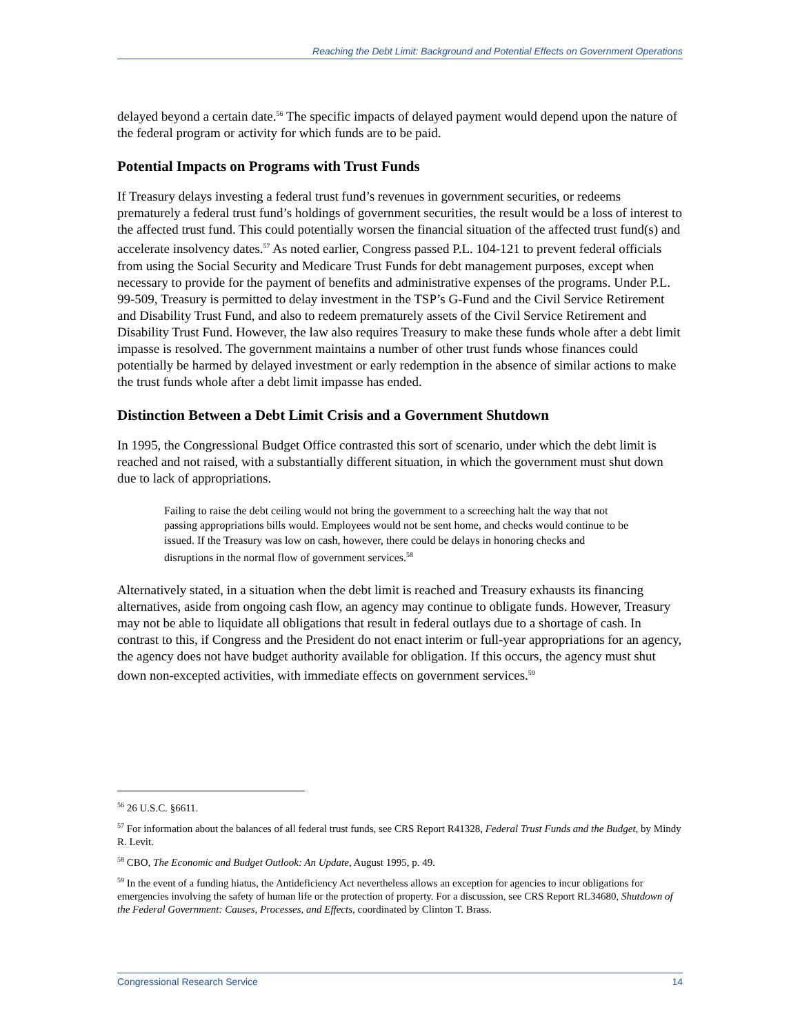Reaching the Debt Limit: Background and Potential Effects on Government Operations
delayed beyond a certain date.<sup>56</sup> The specific impacts of delayed payment would depend upon the nature of the federal program or activity for which funds are to be paid.
Potential Impacts on Programs with Trust Funds
If Treasury delays investing a federal trust fund’s revenues in government securities, or redeems prematurely a federal trust fund’s holdings of government securities, the result would be a loss of interest to the affected trust fund. This could potentially worsen the financial situation of the affected trust fund(s) and accelerate insolvency dates.<sup>57</sup> As noted earlier, Congress passed P.L. 104-121 to prevent federal officials from using the Social Security and Medicare Trust Funds for debt management purposes, except when necessary to provide for the payment of benefits and administrative expenses of the programs. Under P.L. 99-509, Treasury is permitted to delay investment in the TSP’s G-Fund and the Civil Service Retirement and Disability Trust Fund, and also to redeem prematurely assets of the Civil Service Retirement and Disability Trust Fund. However, the law also requires Treasury to make these funds whole after a debt limit impasse is resolved. The government maintains a number of other trust funds whose finances could potentially be harmed by delayed investment or early redemption in the absence of similar actions to make the trust funds whole after a debt limit impasse has ended.
Distinction Between a Debt Limit Crisis and a Government Shutdown
In 1995, the Congressional Budget Office contrasted this sort of scenario, under which the debt limit is reached and not raised, with a substantially different situation, in which the government must shut down due to lack of appropriations.
Failing to raise the debt ceiling would not bring the government to a screeching halt the way that not passing appropriations bills would. Employees would not be sent home, and checks would continue to be issued. If the Treasury was low on cash, however, there could be delays in honoring checks and disruptions in the normal flow of government services.<sup>58</sup>
Alternatively stated, in a situation when the debt limit is reached and Treasury exhausts its financing alternatives, aside from ongoing cash flow, an agency may continue to obligate funds. However, Treasury may not be able to liquidate all obligations that result in federal outlays due to a shortage of cash. In contrast to this, if Congress and the President do not enact interim or full-year appropriations for an agency, the agency does not have budget authority available for obligation. If this occurs, the agency must shut down non-excepted activities, with immediate effects on government services.<sup>59</sup>
<sup>56</sup> 26 U.S.C. §6611.
<sup>57</sup> For information about the balances of all federal trust funds, see CRS Report R41328, Federal Trust Funds and the Budget, by Mindy R. Levit.
<sup>58</sup> CBO, The Economic and Budget Outlook: An Update, August 1995, p. 49.
<sup>59</sup> In the event of a funding hiatus, the Antideficiency Act nevertheless allows an exception for agencies to incur obligations for emergencies involving the safety of human life or the protection of property. For a discussion, see CRS Report RL34680, Shutdown of the Federal Government: Causes, Processes, and Effects, coordinated by Clinton T. Brass.
Congressional Research Service 14